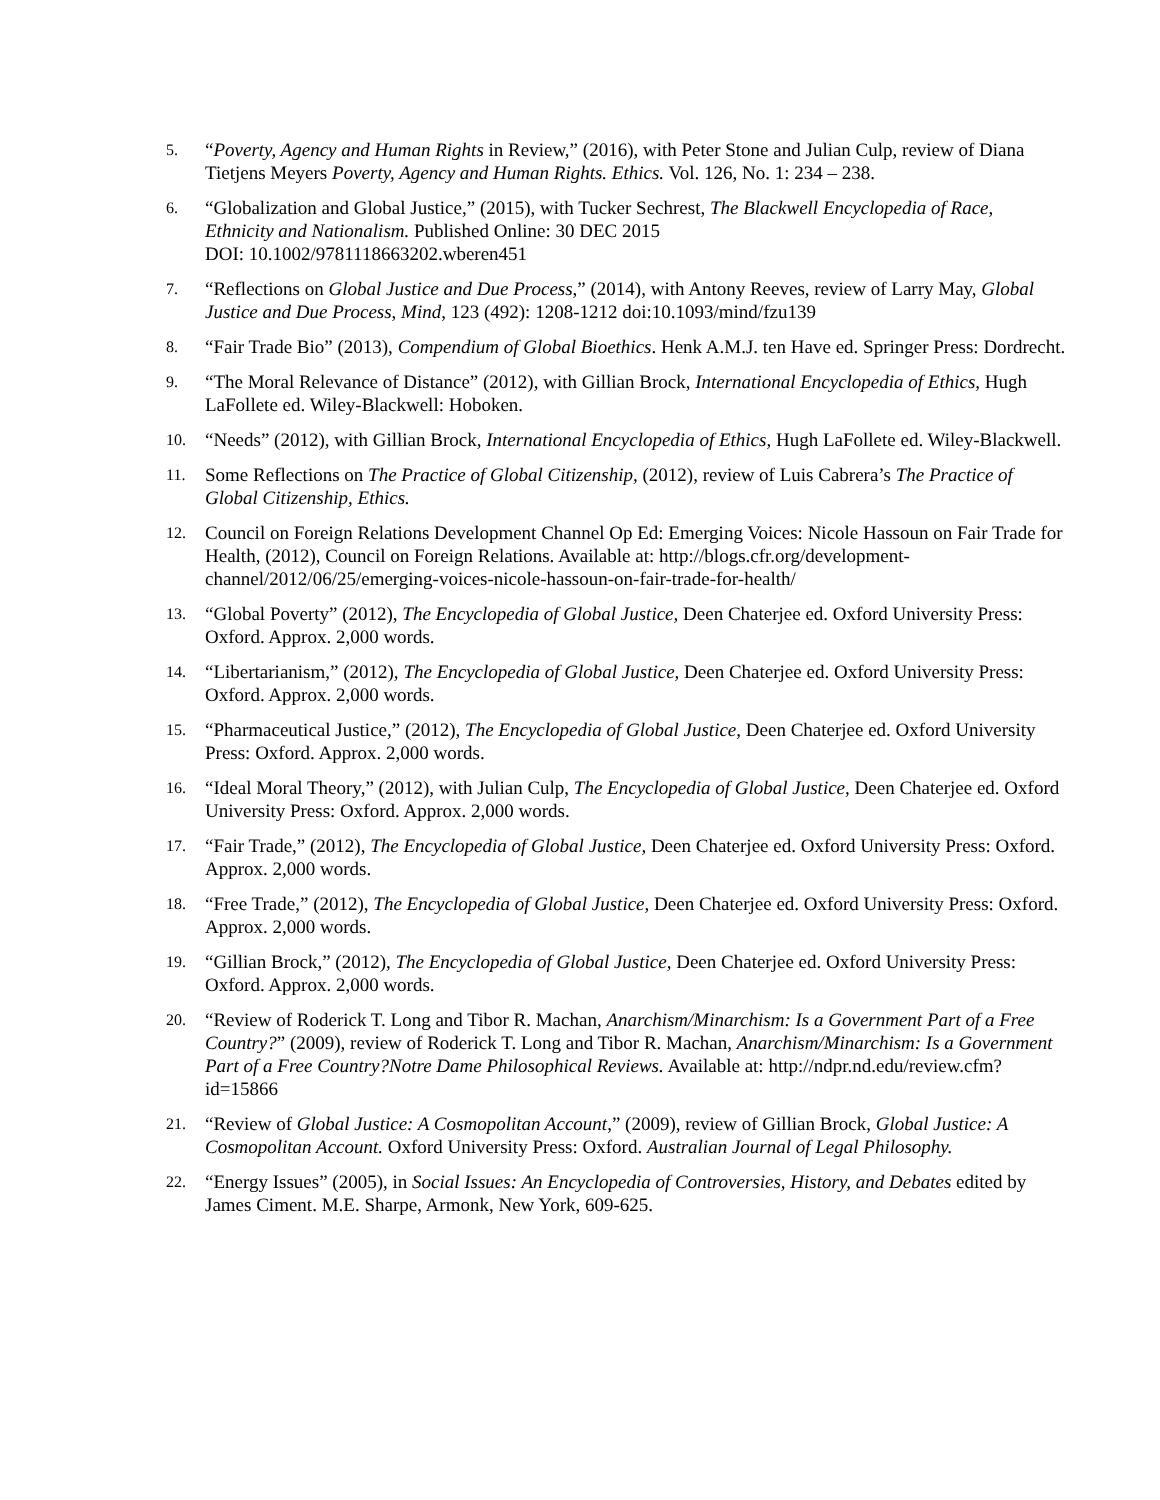5.
“Poverty, Agency and Human Rights in Review,” (2016), with Peter Stone and Julian Culp, review of Diana Tietjens Meyers Poverty, Agency and Human Rights. Ethics. Vol. 126, No. 1: 234 – 238.
6.
“Globalization and Global Justice,” (2015), with Tucker Sechrest, The Blackwell Encyclopedia of Race, Ethnicity and Nationalism. Published Online: 30 DEC 2015
DOI: 10.1002/9781118663202.wberen451
7.
“Reflections on Global Justice and Due Process,” (2014), with Antony Reeves, review of Larry May, Global Justice and Due Process, Mind, 123 (492): 1208-1212 doi:10.1093/mind/fzu139
8.
“Fair Trade Bio” (2013), Compendium of Global Bioethics. Henk A.M.J. ten Have ed. Springer Press: Dordrecht.
9.
“The Moral Relevance of Distance” (2012), with Gillian Brock, International Encyclopedia of Ethics, Hugh LaFollete ed. Wiley-Blackwell: Hoboken.
10.
“Needs” (2012), with Gillian Brock, International Encyclopedia of Ethics, Hugh LaFollete ed. Wiley-Blackwell.
11.
Some Reflections on The Practice of Global Citizenship, (2012), review of Luis Cabrera’s The Practice of Global Citizenship, Ethics.
12.
Council on Foreign Relations Development Channel Op Ed: Emerging Voices: Nicole Hassoun on Fair Trade for Health, (2012), Council on Foreign Relations. Available at: http://blogs.cfr.org/development-channel/2012/06/25/emerging-voices-nicole-hassoun-on-fair-trade-for-health/
13.
“Global Poverty” (2012), The Encyclopedia of Global Justice, Deen Chaterjee ed. Oxford University Press: Oxford. Approx. 2,000 words.
14.
“Libertarianism,” (2012), The Encyclopedia of Global Justice, Deen Chaterjee ed. Oxford University Press: Oxford. Approx. 2,000 words.
15.
“Pharmaceutical Justice,” (2012), The Encyclopedia of Global Justice, Deen Chaterjee ed. Oxford University Press: Oxford. Approx. 2,000 words.
16.
“Ideal Moral Theory,” (2012), with Julian Culp, The Encyclopedia of Global Justice, Deen Chaterjee ed. Oxford University Press: Oxford. Approx. 2,000 words.
17.
“Fair Trade,” (2012), The Encyclopedia of Global Justice, Deen Chaterjee ed. Oxford University Press: Oxford. Approx. 2,000 words.
18.
“Free Trade,” (2012), The Encyclopedia of Global Justice, Deen Chaterjee ed. Oxford University Press: Oxford. Approx. 2,000 words.
19.
“Gillian Brock,” (2012), The Encyclopedia of Global Justice, Deen Chaterjee ed. Oxford University Press: Oxford. Approx. 2,000 words.
20.
“Review of Roderick T. Long and Tibor R. Machan, Anarchism/Minarchism: Is a Government Part of a Free Country?” (2009), review of Roderick T. Long and Tibor R. Machan, Anarchism/Minarchism: Is a Government Part of a Free Country?Notre Dame Philosophical Reviews. Available at: http://ndpr.nd.edu/review.cfm?id=15866
21.
“Review of Global Justice: A Cosmopolitan Account,” (2009), review of Gillian Brock, Global Justice: A Cosmopolitan Account. Oxford University Press: Oxford. Australian Journal of Legal Philosophy.
22.
“Energy Issues” (2005), in Social Issues: An Encyclopedia of Controversies, History, and Debates edited by James Ciment. M.E. Sharpe, Armonk, New York, 609-625.